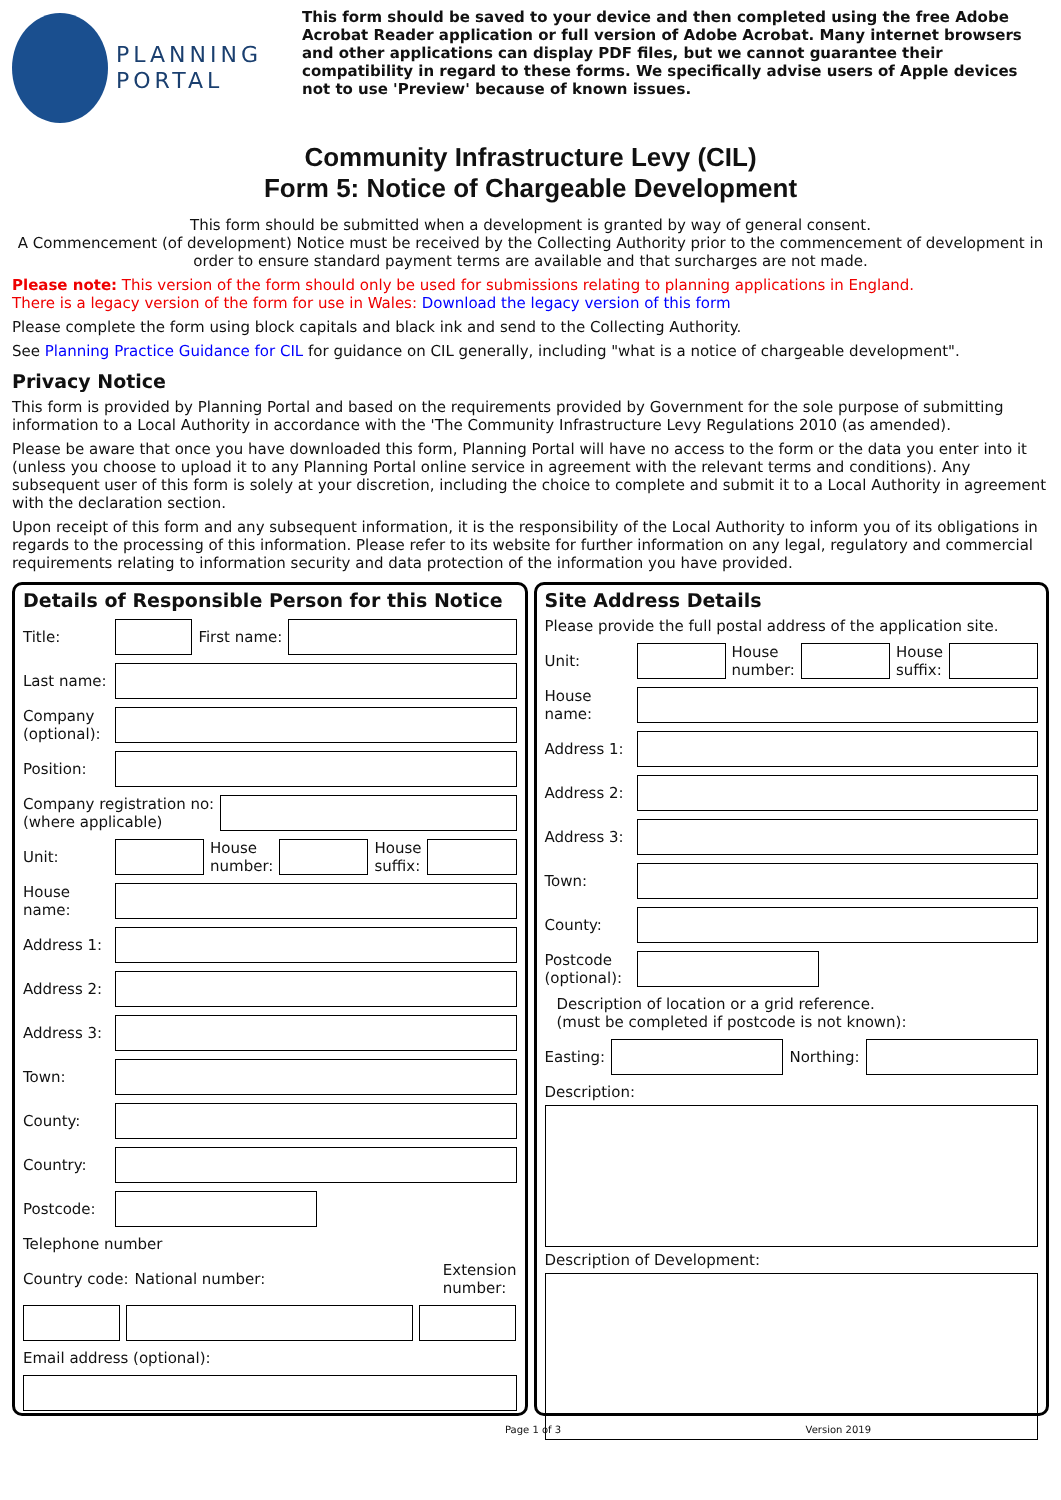PLANNING
PORTAL
This form should be saved to your device and then completed using the free Adobe Acrobat Reader application or full version of Adobe Acrobat. Many internet browsers and other applications can display PDF files, but we cannot guarantee their compatibility in regard to these forms. We specifically advise users of Apple devices not to use 'Preview' because of known issues.
Community Infrastructure Levy (CIL)
Form 5: Notice of Chargeable Development
This form should be submitted when a development is granted by way of general consent.
A Commencement (of development) Notice must be received by the Collecting Authority prior to the commencement of development in order to ensure standard payment terms are available and that surcharges are not made.
Please note: This version of the form should only be used for submissions relating to planning applications in England.
There is a legacy version of the form for use in Wales: Download the legacy version of this form
Please complete the form using block capitals and black ink and send to the Collecting Authority.
See Planning Practice Guidance for CIL for guidance on CIL generally, including "what is a notice of chargeable development".
Privacy Notice
This form is provided by Planning Portal and based on the requirements provided by Government for the sole purpose of submitting information to a Local Authority in accordance with the 'The Community Infrastructure Levy Regulations 2010 (as amended).
Please be aware that once you have downloaded this form, Planning Portal will have no access to the form or the data you enter into it (unless you choose to upload it to any Planning Portal online service in agreement with the relevant terms and conditions). Any subsequent user of this form is solely at your discretion, including the choice to complete and submit it to a Local Authority in agreement with the declaration section.
Upon receipt of this form and any subsequent information, it is the responsibility of the Local Authority to inform you of its obligations in regards to the processing of this information. Please refer to its website for further information on any legal, regulatory and commercial requirements relating to information security and data protection of the information you have provided.
Details of Responsible Person for this Notice
Title: First name:
Last name:
Company (optional):
Position:
Company registration no:
(where applicable)
Unit:
House
number:
House
suffix:
House name:
Address 1:
Address 2:
Address 3:
Town:
County:
Country:
Postcode:
Telephone number
Country code: National number: Extension
number:
Email address (optional):
Site Address Details
Please provide the full postal address of the application site.
Unit:
House
number:
House
suffix:
House name:
Address 1:
Address 2:
Address 3:
Town:
County:
Postcode (optional):
Description of location or a grid reference.
(must be completed if postcode is not known):
Easting: Northing:
Description:
Description of Development:
Page 1 of 3 Version 2019